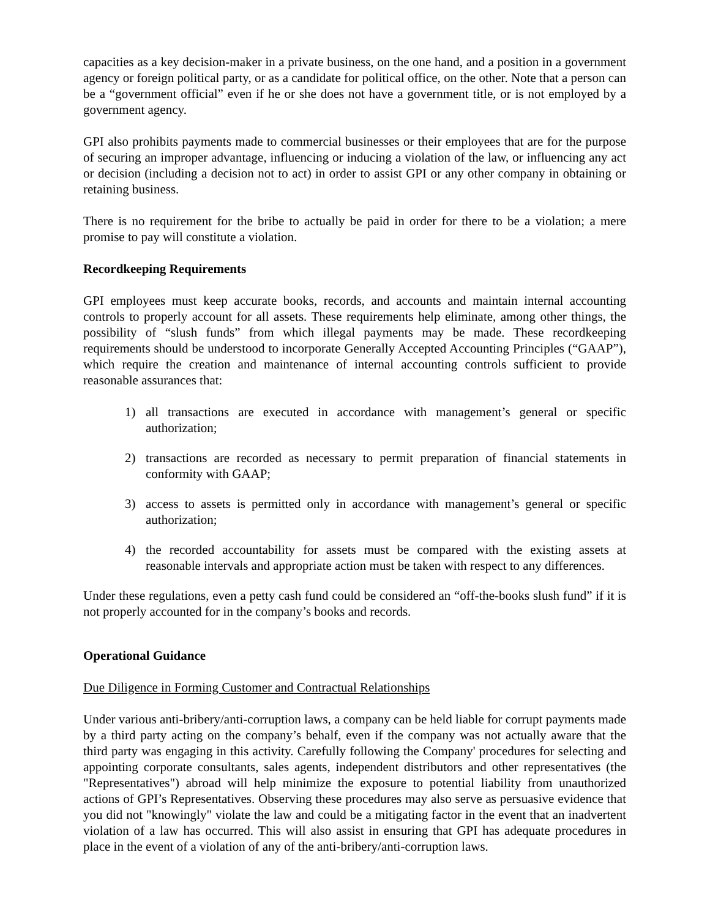capacities as a key decision-maker in a private business, on the one hand, and a position in a government agency or foreign political party, or as a candidate for political office, on the other. Note that a person can be a “government official” even if he or she does not have a government title, or is not employed by a government agency.
GPI also prohibits payments made to commercial businesses or their employees that are for the purpose of securing an improper advantage, influencing or inducing a violation of the law, or influencing any act or decision (including a decision not to act) in order to assist GPI or any other company in obtaining or retaining business.
There is no requirement for the bribe to actually be paid in order for there to be a violation; a mere promise to pay will constitute a violation.
Recordkeeping Requirements
GPI employees must keep accurate books, records, and accounts and maintain internal accounting controls to properly account for all assets. These requirements help eliminate, among other things, the possibility of “slush funds” from which illegal payments may be made. These recordkeeping requirements should be understood to incorporate Generally Accepted Accounting Principles (“GAAP”), which require the creation and maintenance of internal accounting controls sufficient to provide reasonable assurances that:
1) all transactions are executed in accordance with management’s general or specific authorization;
2) transactions are recorded as necessary to permit preparation of financial statements in conformity with GAAP;
3) access to assets is permitted only in accordance with management’s general or specific authorization;
4) the recorded accountability for assets must be compared with the existing assets at reasonable intervals and appropriate action must be taken with respect to any differences.
Under these regulations, even a petty cash fund could be considered an “off-the-books slush fund” if it is not properly accounted for in the company’s books and records.
Operational Guidance
Due Diligence in Forming Customer and Contractual Relationships
Under various anti-bribery/anti-corruption laws, a company can be held liable for corrupt payments made by a third party acting on the company’s behalf, even if the company was not actually aware that the third party was engaging in this activity. Carefully following the Company' procedures for selecting and appointing corporate consultants, sales agents, independent distributors and other representatives (the "Representatives") abroad will help minimize the exposure to potential liability from unauthorized actions of GPI’s Representatives. Observing these procedures may also serve as persuasive evidence that you did not "knowingly" violate the law and could be a mitigating factor in the event that an inadvertent violation of a law has occurred. This will also assist in ensuring that GPI has adequate procedures in place in the event of a violation of any of the anti-bribery/anti-corruption laws.